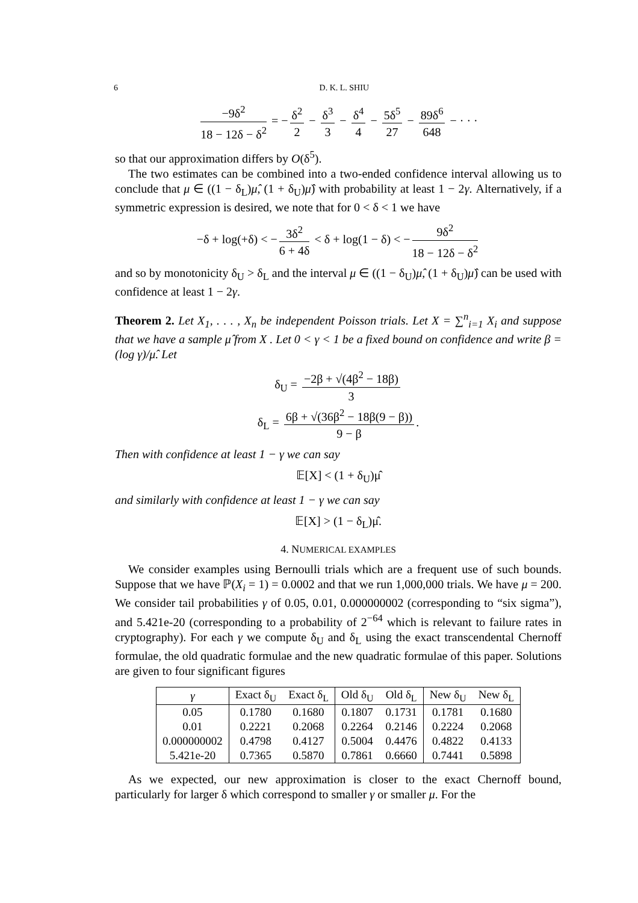6 D. K. L. SHIU
−9δ<sup>2</sup> 18 − 12δ − δ<sup>2</sup> = − δ<sup>2</sup> 2 − δ<sup>3</sup> 3 − δ<sup>4</sup> 4 − 5δ<sup>5</sup> 27 − 89δ<sup>6</sup> 648 − · · ·
so that our approximation differs by O(δ<sup>5</sup>).
The two estimates can be combined into a two-ended confidence interval allowing us to conclude that μ ∈ ((1 − δ<sub>L</sub>)μ̂, (1 + δ<sub>U</sub>)μ̂) with probability at least 1 − 2γ. Alternatively, if a symmetric expression is desired, we note that for 0 < δ < 1 we have
−δ + log(+δ) < − 3δ<sup>2</sup> 6 + 4δ < δ + log(1 − δ) < − 9δ<sup>2</sup> 18 − 12δ − δ<sup>2</sup>
and so by monotonicity δ<sub>U</sub> > δ<sub>L</sub> and the interval μ ∈ ((1 − δ<sub>U</sub>)μ̂, (1 + δ<sub>U</sub>)μ̂) can be used with confidence at least 1 − 2γ.
Theorem 2. Let X<sub>1</sub>, . . . , X<sub>n</sub> be independent Poisson trials. Let X = ∑<sup>n</sup><sub>i=1</sub> X<sub>i</sub> and suppose that we have a sample μ̂ from X . Let 0 < γ < 1 be a fixed bound on confidence and write β = (log γ)/μ̂. Let
δ<sub>U</sub> = −2β + √(4β<sup>2</sup> − 18β) 3
δ<sub>L</sub> = 6β + √(36β<sup>2</sup> − 18β(9 − β)) 9 − β.
Then with confidence at least 1 − γ we can say
𝔼[X] < (1 + δ<sub>U</sub>)μ̂
and similarly with confidence at least 1 − γ we can say
𝔼[X] > (1 − δ<sub>L</sub>)μ̂.
4. NUMERICAL EXAMPLES
We consider examples using Bernoulli trials which are a frequent use of such bounds. Suppose that we have ℙ(X<sub>i</sub> = 1) = 0.0002 and that we run 1,000,000 trials. We have μ = 200. We consider tail probabilities γ of 0.05, 0.01, 0.000000002 (corresponding to “six sigma”), and 5.421e-20 (corresponding to a probability of 2<sup>−64</sup> which is relevant to failure rates in cryptography). For each γ we compute δ<sub>U</sub> and δ<sub>L</sub> using the exact transcendental Chernoff formulae, the old quadratic formulae and the new quadratic formulae of this paper. Solutions are given to four significant figures
| γ | Exact δ<sub>U</sub> | Exact δ<sub>L</sub> | Old δ<sub>U</sub> | Old δ<sub>L</sub> | New δ<sub>U</sub> | New δ<sub>L</sub> |
| --- | --- | --- | --- | --- | --- | --- |
| 0.05 | 0.1780 | 0.1680 | 0.1807 | 0.1731 | 0.1781 | 0.1680 |
| 0.01 | 0.2221 | 0.2068 | 0.2264 | 0.2146 | 0.2224 | 0.2068 |
| 0.000000002 | 0.4798 | 0.4127 | 0.5004 | 0.4476 | 0.4822 | 0.4133 |
| 5.421e-20 | 0.7365 | 0.5870 | 0.7861 | 0.6660 | 0.7441 | 0.5898 |
As we expected, our new approximation is closer to the exact Chernoff bound, particularly for larger δ which correspond to smaller γ or smaller μ. For the